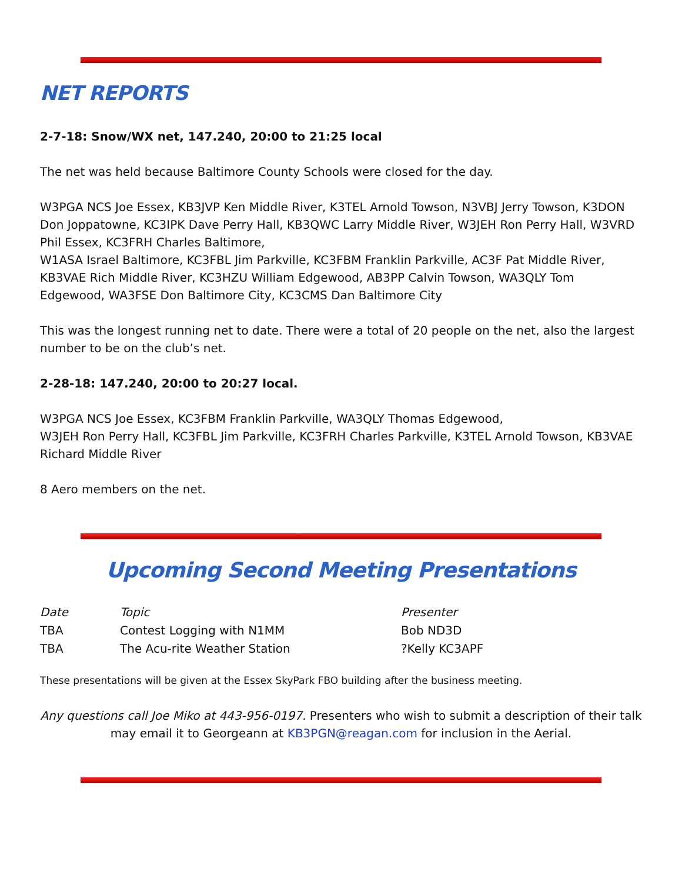NET REPORTS
2-7-18: Snow/WX net, 147.240, 20:00 to 21:25 local
The net was held because Baltimore County Schools were closed for the day.
W3PGA NCS Joe Essex, KB3JVP Ken Middle River, K3TEL Arnold Towson, N3VBJ Jerry Towson, K3DON Don Joppatowne, KC3IPK Dave Perry Hall, KB3QWC Larry Middle River, W3JEH Ron Perry Hall, W3VRD Phil Essex, KC3FRH Charles Baltimore,
W1ASA Israel Baltimore, KC3FBL Jim Parkville, KC3FBM Franklin Parkville, AC3F Pat Middle River, KB3VAE Rich Middle River, KC3HZU William Edgewood, AB3PP Calvin Towson, WA3QLY Tom Edgewood, WA3FSE Don Baltimore City, KC3CMS Dan Baltimore City
This was the longest running net to date. There were a total of 20 people on the net, also the largest number to be on the club’s net.
2-28-18: 147.240, 20:00 to 20:27 local.
W3PGA NCS Joe Essex, KC3FBM Franklin Parkville, WA3QLY Thomas Edgewood,
W3JEH Ron Perry Hall, KC3FBL Jim Parkville, KC3FRH Charles Parkville, K3TEL Arnold Towson, KB3VAE Richard Middle River
8 Aero members on the net.
Upcoming Second Meeting Presentations
| Date | Topic | Presenter |
| TBA | Contest Logging with N1MM | Bob ND3D |
| TBA | The Acu-rite Weather Station | ?Kelly KC3APF |
These presentations will be given at the Essex SkyPark FBO building after the business meeting.
Any questions call Joe Miko at 443-956-0197. Presenters who wish to submit a description of their talk may email it to Georgeann at KB3PGN@reagan.com for inclusion in the Aerial.